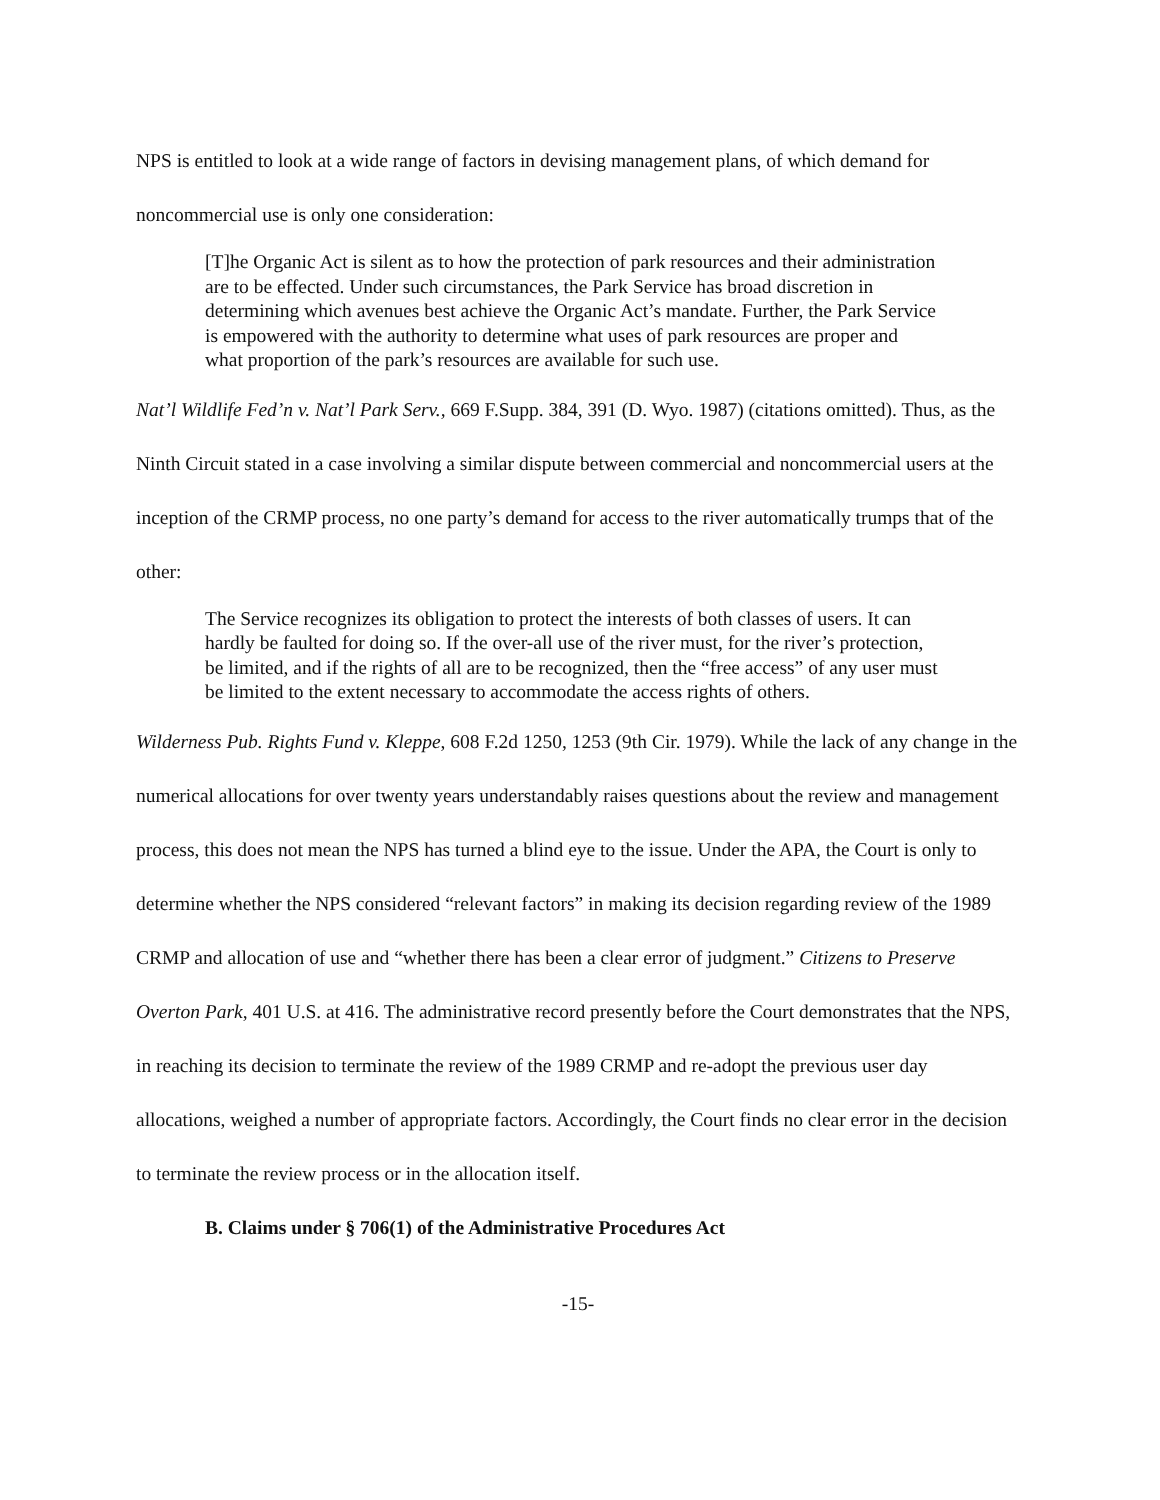NPS is entitled to look at a wide range of factors in devising management plans, of which demand for noncommercial use is only one consideration:
[T]he Organic Act is silent as to how the protection of park resources and their administration are to be effected. Under such circumstances, the Park Service has broad discretion in determining which avenues best achieve the Organic Act’s mandate. Further, the Park Service is empowered with the authority to determine what uses of park resources are proper and what proportion of the park’s resources are available for such use.
Nat’l Wildlife Fed’n v. Nat’l Park Serv., 669 F.Supp. 384, 391 (D. Wyo. 1987) (citations omitted). Thus, as the Ninth Circuit stated in a case involving a similar dispute between commercial and noncommercial users at the inception of the CRMP process, no one party’s demand for access to the river automatically trumps that of the other:
The Service recognizes its obligation to protect the interests of both classes of users. It can hardly be faulted for doing so. If the over-all use of the river must, for the river’s protection, be limited, and if the rights of all are to be recognized, then the “free access” of any user must be limited to the extent necessary to accommodate the access rights of others.
Wilderness Pub. Rights Fund v. Kleppe, 608 F.2d 1250, 1253 (9th Cir. 1979). While the lack of any change in the numerical allocations for over twenty years understandably raises questions about the review and management process, this does not mean the NPS has turned a blind eye to the issue. Under the APA, the Court is only to determine whether the NPS considered “relevant factors” in making its decision regarding review of the 1989 CRMP and allocation of use and “whether there has been a clear error of judgment.” Citizens to Preserve Overton Park, 401 U.S. at 416. The administrative record presently before the Court demonstrates that the NPS, in reaching its decision to terminate the review of the 1989 CRMP and re-adopt the previous user day allocations, weighed a number of appropriate factors. Accordingly, the Court finds no clear error in the decision to terminate the review process or in the allocation itself.
B. Claims under § 706(1) of the Administrative Procedures Act
-15-